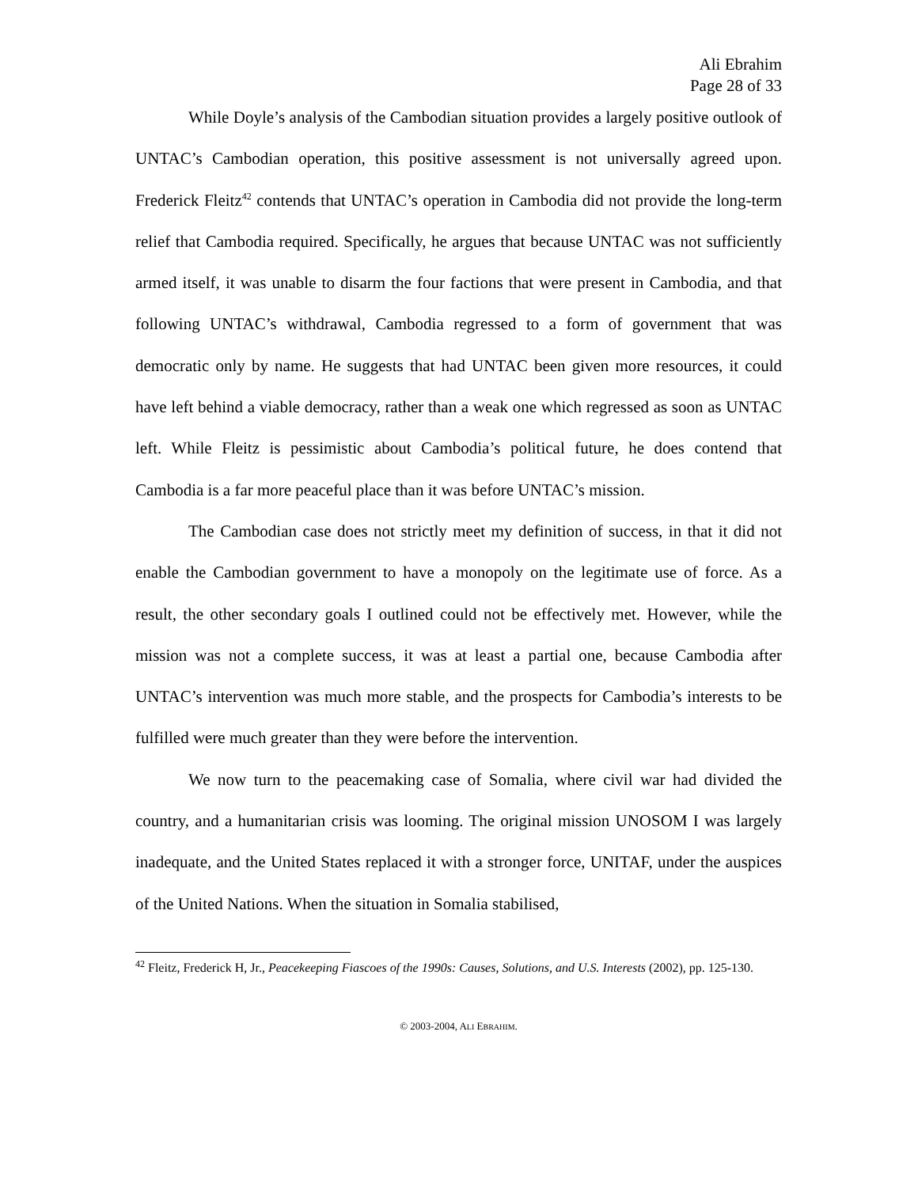Ali Ebrahim
Page 28 of 33
While Doyle’s analysis of the Cambodian situation provides a largely positive outlook of UNTAC’s Cambodian operation, this positive assessment is not universally agreed upon. Frederick Fleitz<sup>42</sup> contends that UNTAC’s operation in Cambodia did not provide the long-term relief that Cambodia required. Specifically, he argues that because UNTAC was not sufficiently armed itself, it was unable to disarm the four factions that were present in Cambodia, and that following UNTAC’s withdrawal, Cambodia regressed to a form of government that was democratic only by name. He suggests that had UNTAC been given more resources, it could have left behind a viable democracy, rather than a weak one which regressed as soon as UNTAC left. While Fleitz is pessimistic about Cambodia’s political future, he does contend that Cambodia is a far more peaceful place than it was before UNTAC’s mission.
The Cambodian case does not strictly meet my definition of success, in that it did not enable the Cambodian government to have a monopoly on the legitimate use of force. As a result, the other secondary goals I outlined could not be effectively met. However, while the mission was not a complete success, it was at least a partial one, because Cambodia after UNTAC’s intervention was much more stable, and the prospects for Cambodia’s interests to be fulfilled were much greater than they were before the intervention.
We now turn to the peacemaking case of Somalia, where civil war had divided the country, and a humanitarian crisis was looming. The original mission UNOSOM I was largely inadequate, and the United States replaced it with a stronger force, UNITAF, under the auspices of the United Nations. When the situation in Somalia stabilised,
<sup>42</sup> Fleitz, Frederick H, Jr., Peacekeeping Fiascoes of the 1990s: Causes, Solutions, and U.S. Interests (2002), pp. 125-130.
© 2003-2004, ALI EBRAHIM.